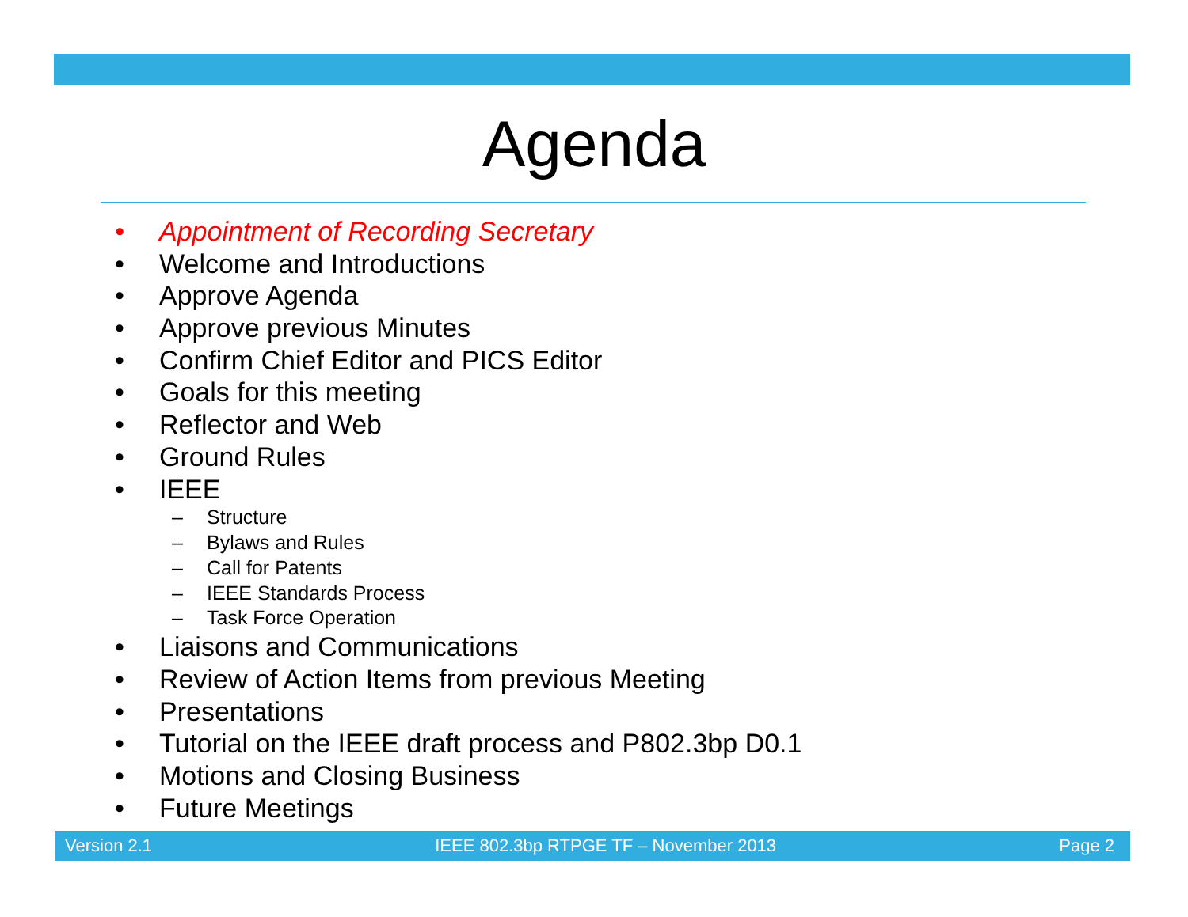Agenda
• Appointment of Recording Secretary
• Welcome and Introductions
• Approve Agenda
• Approve previous Minutes
• Confirm Chief Editor and PICS Editor
• Goals for this meeting
• Reflector and Web
• Ground Rules
• IEEE
– Structure
– Bylaws and Rules
– Call for Patents
– IEEE Standards Process
– Task Force Operation
• Liaisons and Communications
• Review of Action Items from previous Meeting
• Presentations
• Tutorial on the IEEE draft process and P802.3bp D0.1
• Motions and Closing Business
• Future Meetings
Version 2.1 IEEE 802.3bp RTPGE TF – November 2013 Page 2